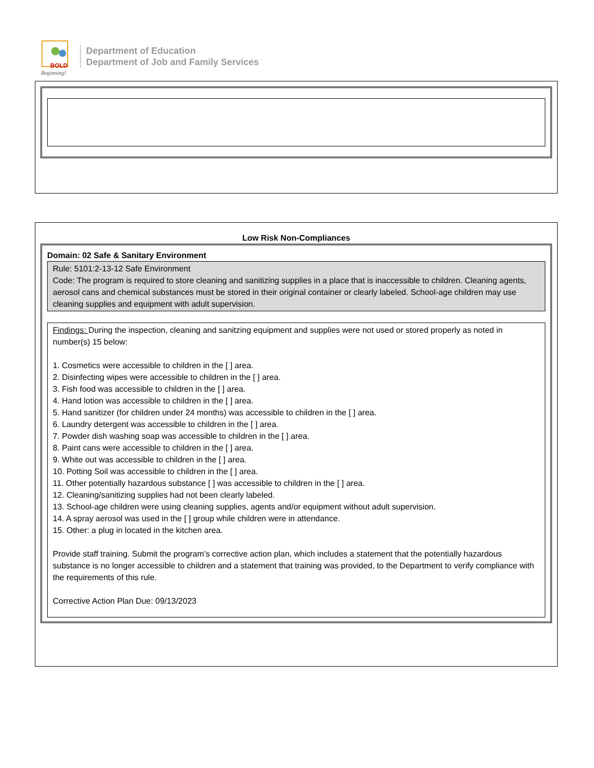BOLD
Beginning!
Department of Education
Department of Job and Family Services
Low Risk Non-Compliances
Domain: 02 Safe & Sanitary Environment
Rule: 5101:2-13-12 Safe Environment
Code: The program is required to store cleaning and sanitizing supplies in a place that is inaccessible to children. Cleaning agents, aerosol cans and chemical substances must be stored in their original container or clearly labeled. School-age children may use cleaning supplies and equipment with adult supervision.
Findings: During the inspection, cleaning and sanitzing equipment and supplies were not used or stored properly as noted in number(s) 15 below:
1. Cosmetics were accessible to children in the [ ] area.
2. Disinfecting wipes were accessible to children in the [ ] area.
3. Fish food was accessible to children in the [ ] area.
4. Hand lotion was accessible to children in the [ ] area.
5. Hand sanitizer (for children under 24 months) was accessible to children in the [ ] area.
6. Laundry detergent was accessible to children in the [ ] area.
7. Powder dish washing soap was accessible to children in the [ ] area.
8. Paint cans were accessible to children in the [ ] area.
9. White out was accessible to children in the [ ] area.
10. Potting Soil was accessible to children in the [ ] area.
11. Other potentially hazardous substance [ ] was accessible to children in the [ ] area.
12. Cleaning/sanitizing supplies had not been clearly labeled.
13. School-age children were using cleaning supplies, agents and/or equipment without adult supervision.
14. A spray aerosol was used in the [ ] group while children were in attendance.
15. Other: a plug in located in the kitchen area.
Provide staff training. Submit the program’s corrective action plan, which includes a statement that the potentially hazardous substance is no longer accessible to children and a statement that training was provided, to the Department to verify compliance with the requirements of this rule.
Corrective Action Plan Due: 09/13/2023